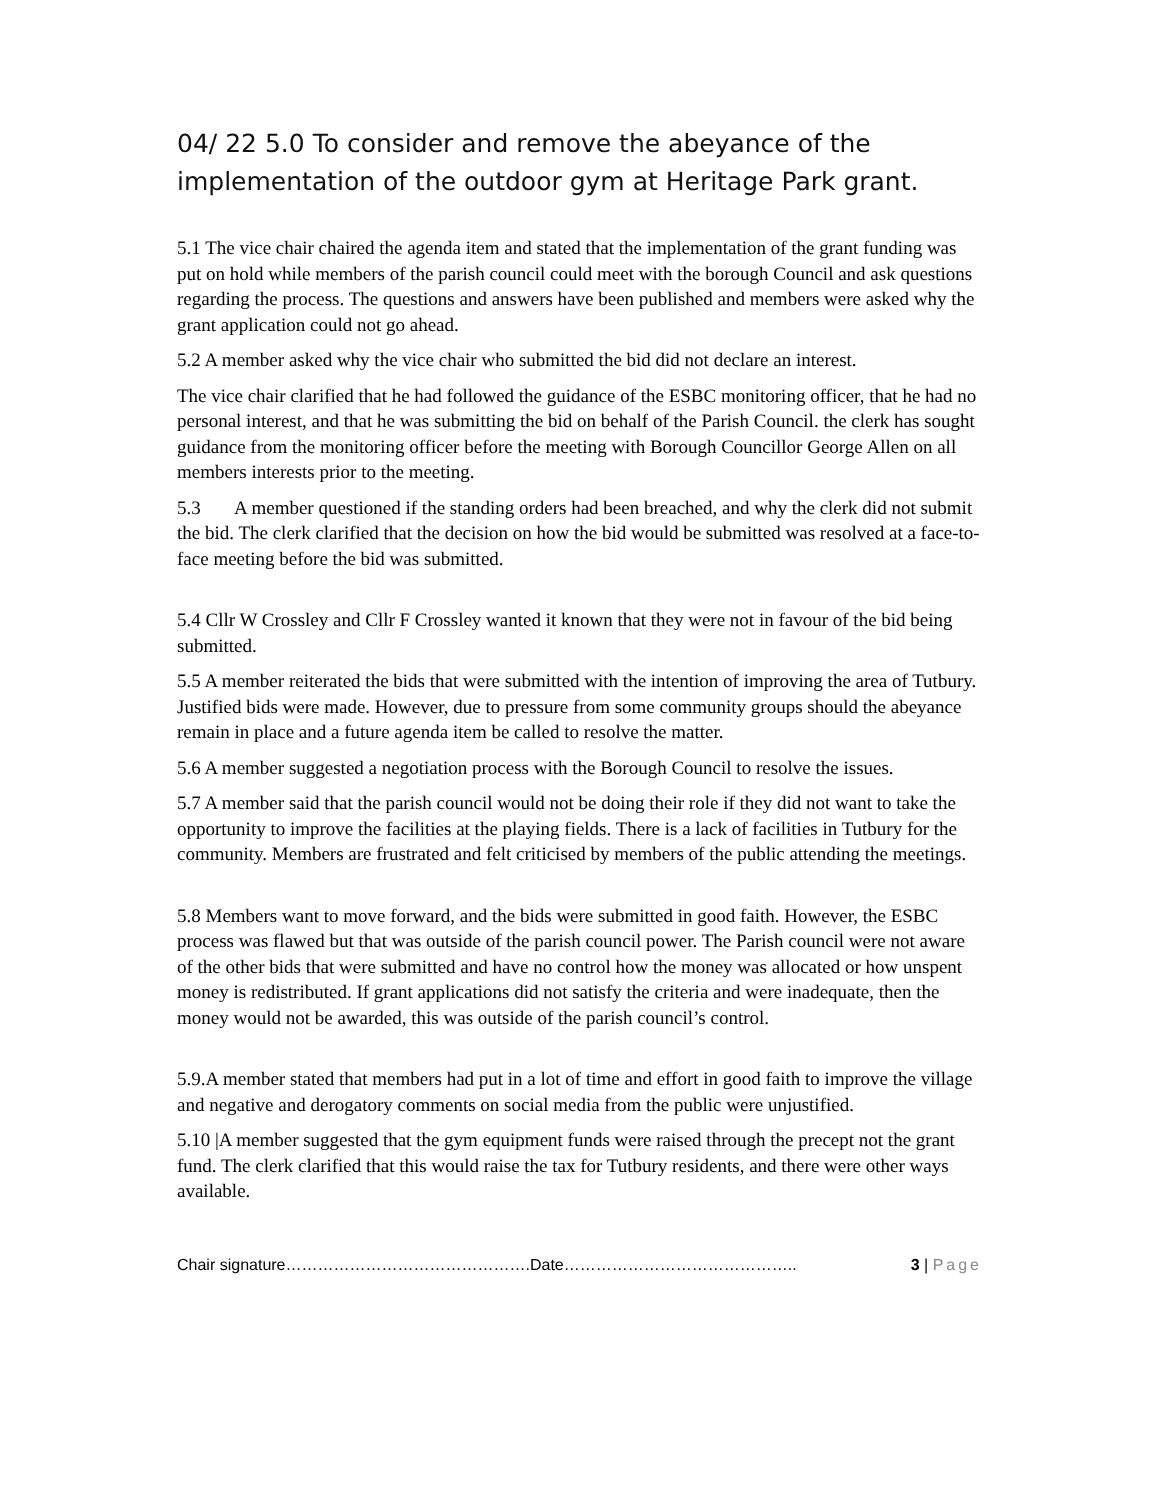04/ 22 5.0 To consider and remove the abeyance of the implementation of the outdoor gym at Heritage Park grant.
5.1 The vice chair chaired the agenda item and stated that the implementation of the grant funding was put on hold while members of the parish council could meet with the borough Council and ask questions regarding the process. The questions and answers have been published and members were asked why the grant application could not go ahead.
5.2 A member asked why the vice chair who submitted the bid did not declare an interest.
The vice chair clarified that he had followed the guidance of the ESBC monitoring officer, that he had no personal interest, and that he was submitting the bid on behalf of the Parish Council. the clerk has sought guidance from the monitoring officer before the meeting with Borough Councillor George Allen on all members interests prior to the meeting.
5.3 A member questioned if the standing orders had been breached, and why the clerk did not submit the bid. The clerk clarified that the decision on how the bid would be submitted was resolved at a face-to-face meeting before the bid was submitted.
5.4 Cllr W Crossley and Cllr F Crossley wanted it known that they were not in favour of the bid being submitted.
5.5 A member reiterated the bids that were submitted with the intention of improving the area of Tutbury. Justified bids were made. However, due to pressure from some community groups should the abeyance remain in place and a future agenda item be called to resolve the matter.
5.6 A member suggested a negotiation process with the Borough Council to resolve the issues.
5.7 A member said that the parish council would not be doing their role if they did not want to take the opportunity to improve the facilities at the playing fields. There is a lack of facilities in Tutbury for the community. Members are frustrated and felt criticised by members of the public attending the meetings.
5.8 Members want to move forward, and the bids were submitted in good faith. However, the ESBC process was flawed but that was outside of the parish council power. The Parish council were not aware of the other bids that were submitted and have no control how the money was allocated or how unspent money is redistributed. If grant applications did not satisfy the criteria and were inadequate, then the money would not be awarded, this was outside of the parish council’s control.
5.9.A member stated that members had put in a lot of time and effort in good faith to improve the village and negative and derogatory comments on social media from the public were unjustified.
5.10 |A member suggested that the gym equipment funds were raised through the precept not the grant fund. The clerk clarified that this would raise the tax for Tutbury residents, and there were other ways available.
Chair signature……………………………………….Date…………………………………….. 3 | Page